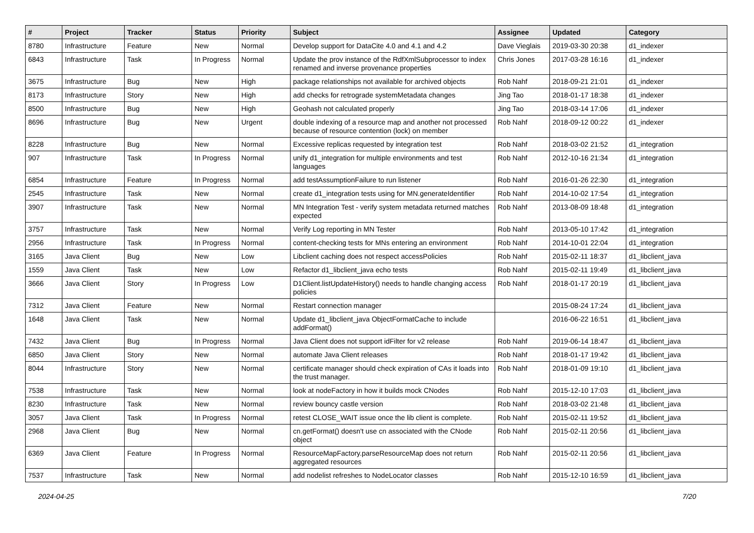| # | Project | Tracker | Status | Priority | Subject | Assignee | Updated | Category |
| --- | --- | --- | --- | --- | --- | --- | --- | --- |
| 8780 | Infrastructure | Feature | New | Normal | Develop support for DataCite 4.0 and 4.1 and 4.2 | Dave Vieglais | 2019-03-30 20:38 | d1_indexer |
| 6843 | Infrastructure | Task | In Progress | Normal | Update the prov instance of the RdfXmlSubprocessor to index renamed and inverse provenance properties | Chris Jones | 2017-03-28 16:16 | d1_indexer |
| 3675 | Infrastructure | Bug | New | High | package relationships not available for archived objects | Rob Nahf | 2018-09-21 21:01 | d1_indexer |
| 8173 | Infrastructure | Story | New | High | add checks for retrograde systemMetadata changes | Jing Tao | 2018-01-17 18:38 | d1_indexer |
| 8500 | Infrastructure | Bug | New | High | Geohash not calculated properly | Jing Tao | 2018-03-14 17:06 | d1_indexer |
| 8696 | Infrastructure | Bug | New | Urgent | double indexing of a resource map and another not processed because of resource contention (lock) on member | Rob Nahf | 2018-09-12 00:22 | d1_indexer |
| 8228 | Infrastructure | Bug | New | Normal | Excessive replicas requested by integration test | Rob Nahf | 2018-03-02 21:52 | d1_integration |
| 907 | Infrastructure | Task | In Progress | Normal | unify d1_integration for multiple environments and test languages | Rob Nahf | 2012-10-16 21:34 | d1_integration |
| 6854 | Infrastructure | Feature | In Progress | Normal | add testAssumptionFailure to run listener | Rob Nahf | 2016-01-26 22:30 | d1_integration |
| 2545 | Infrastructure | Task | New | Normal | create d1_integration tests using for MN.generateIdentifier | Rob Nahf | 2014-10-02 17:54 | d1_integration |
| 3907 | Infrastructure | Task | New | Normal | MN Integration Test - verify system metadata returned matches expected | Rob Nahf | 2013-08-09 18:48 | d1_integration |
| 3757 | Infrastructure | Task | New | Normal | Verify Log reporting in MN Tester | Rob Nahf | 2013-05-10 17:42 | d1_integration |
| 2956 | Infrastructure | Task | In Progress | Normal | content-checking tests for MNs entering an environment | Rob Nahf | 2014-10-01 22:04 | d1_integration |
| 3165 | Java Client | Bug | New | Low | Libclient caching does not respect accessPolicies | Rob Nahf | 2015-02-11 18:37 | d1_libclient_java |
| 1559 | Java Client | Task | New | Low | Refactor d1_libclient_java echo tests | Rob Nahf | 2015-02-11 19:49 | d1_libclient_java |
| 3666 | Java Client | Story | In Progress | Low | D1Client.listUpdateHistory() needs to handle changing access policies | Rob Nahf | 2018-01-17 20:19 | d1_libclient_java |
| 7312 | Java Client | Feature | New | Normal | Restart connection manager | | 2015-08-24 17:24 | d1_libclient_java |
| 1648 | Java Client | Task | New | Normal | Update d1_libclient_java ObjectFormatCache to include addFormat() | | 2016-06-22 16:51 | d1_libclient_java |
| 7432 | Java Client | Bug | In Progress | Normal | Java Client does not support idFilter for v2 release | Rob Nahf | 2019-06-14 18:47 | d1_libclient_java |
| 6850 | Java Client | Story | New | Normal | automate Java Client releases | Rob Nahf | 2018-01-17 19:42 | d1_libclient_java |
| 8044 | Infrastructure | Story | New | Normal | certificate manager should check expiration of CAs it loads into the trust manager. | Rob Nahf | 2018-01-09 19:10 | d1_libclient_java |
| 7538 | Infrastructure | Task | New | Normal | look at nodeFactory in how it builds mock CNodes | Rob Nahf | 2015-12-10 17:03 | d1_libclient_java |
| 8230 | Infrastructure | Task | New | Normal | review bouncy castle version | Rob Nahf | 2018-03-02 21:48 | d1_libclient_java |
| 3057 | Java Client | Task | In Progress | Normal | retest CLOSE_WAIT issue once the lib client is complete. | Rob Nahf | 2015-02-11 19:52 | d1_libclient_java |
| 2968 | Java Client | Bug | New | Normal | cn.getFormat() doesn't use cn associated with the CNode object | Rob Nahf | 2015-02-11 20:56 | d1_libclient_java |
| 6369 | Java Client | Feature | In Progress | Normal | ResourceMapFactory.parseResourceMap does not return aggregated resources | Rob Nahf | 2015-02-11 20:56 | d1_libclient_java |
| 7537 | Infrastructure | Task | New | Normal | add nodelist refreshes to NodeLocator classes | Rob Nahf | 2015-12-10 16:59 | d1_libclient_java |
2024-04-25 7/20